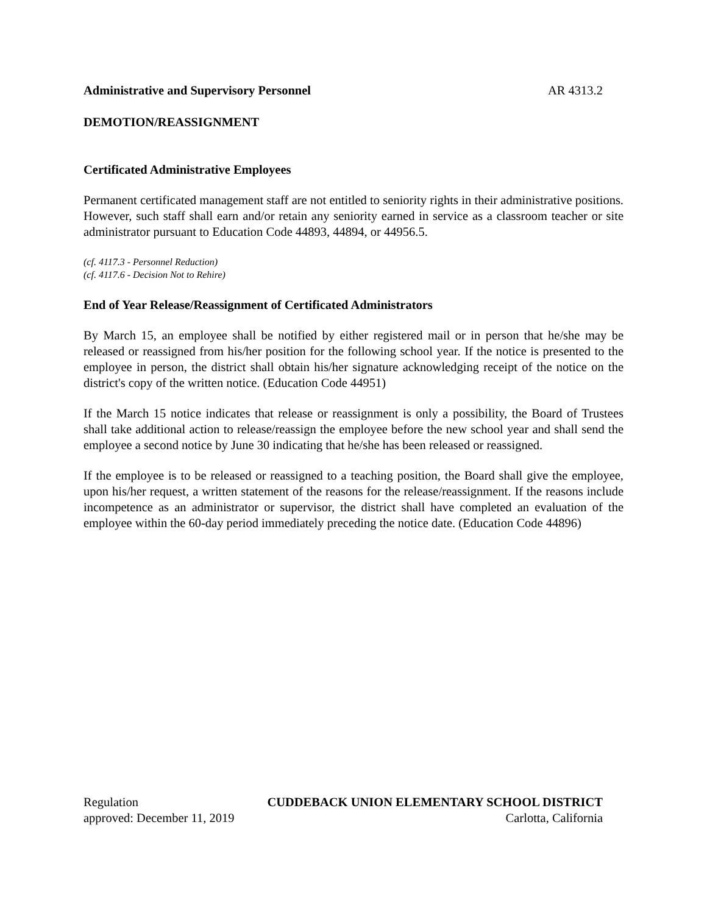Administrative and Supervisory Personnel AR 4313.2
DEMOTION/REASSIGNMENT
Certificated Administrative Employees
Permanent certificated management staff are not entitled to seniority rights in their administrative positions. However, such staff shall earn and/or retain any seniority earned in service as a classroom teacher or site administrator pursuant to Education Code 44893, 44894, or 44956.5.
(cf. 4117.3 - Personnel Reduction)
(cf. 4117.6 - Decision Not to Rehire)
End of Year Release/Reassignment of Certificated Administrators
By March 15, an employee shall be notified by either registered mail or in person that he/she may be released or reassigned from his/her position for the following school year. If the notice is presented to the employee in person, the district shall obtain his/her signature acknowledging receipt of the notice on the district's copy of the written notice. (Education Code 44951)
If the March 15 notice indicates that release or reassignment is only a possibility, the Board of Trustees shall take additional action to release/reassign the employee before the new school year and shall send the employee a second notice by June 30 indicating that he/she has been released or reassigned.
If the employee is to be released or reassigned to a teaching position, the Board shall give the employee, upon his/her request, a written statement of the reasons for the release/reassignment. If the reasons include incompetence as an administrator or supervisor, the district shall have completed an evaluation of the employee within the 60-day period immediately preceding the notice date. (Education Code 44896)
Regulation CUDDEBACK UNION ELEMENTARY SCHOOL DISTRICT
approved: December 11, 2019 Carlotta, California